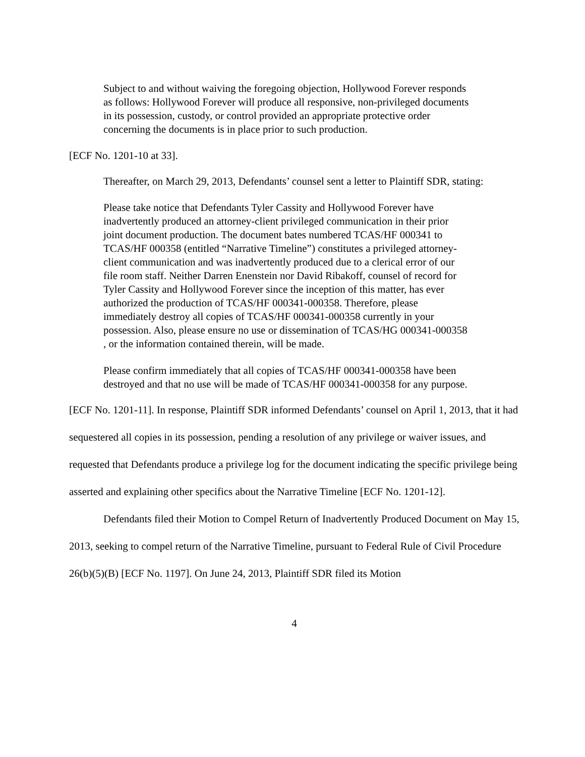Subject to and without waiving the foregoing objection, Hollywood Forever responds as follows: Hollywood Forever will produce all responsive, non-privileged documents in its possession, custody, or control provided an appropriate protective order concerning the documents is in place prior to such production.
[ECF No. 1201-10 at 33].
Thereafter, on March 29, 2013, Defendants’ counsel sent a letter to Plaintiff SDR, stating:
Please take notice that Defendants Tyler Cassity and Hollywood Forever have inadvertently produced an attorney-client privileged communication in their prior joint document production. The document bates numbered TCAS/HF 000341 to TCAS/HF 000358 (entitled “Narrative Timeline”) constitutes a privileged attorney-client communication and was inadvertently produced due to a clerical error of our file room staff. Neither Darren Enenstein nor David Ribakoff, counsel of record for Tyler Cassity and Hollywood Forever since the inception of this matter, has ever authorized the production of TCAS/HF 000341-000358. Therefore, please immediately destroy all copies of TCAS/HF 000341-000358 currently in your possession. Also, please ensure no use or dissemination of TCAS/HG 000341-000358 , or the information contained therein, will be made.
Please confirm immediately that all copies of TCAS/HF 000341-000358 have been destroyed and that no use will be made of TCAS/HF 000341-000358 for any purpose.
[ECF No. 1201-11]. In response, Plaintiff SDR informed Defendants’ counsel on April 1, 2013, that it had sequestered all copies in its possession, pending a resolution of any privilege or waiver issues, and requested that Defendants produce a privilege log for the document indicating the specific privilege being asserted and explaining other specifics about the Narrative Timeline [ECF No. 1201-12].
Defendants filed their Motion to Compel Return of Inadvertently Produced Document on May 15, 2013, seeking to compel return of the Narrative Timeline, pursuant to Federal Rule of Civil Procedure 26(b)(5)(B) [ECF No. 1197]. On June 24, 2013, Plaintiff SDR filed its Motion
4